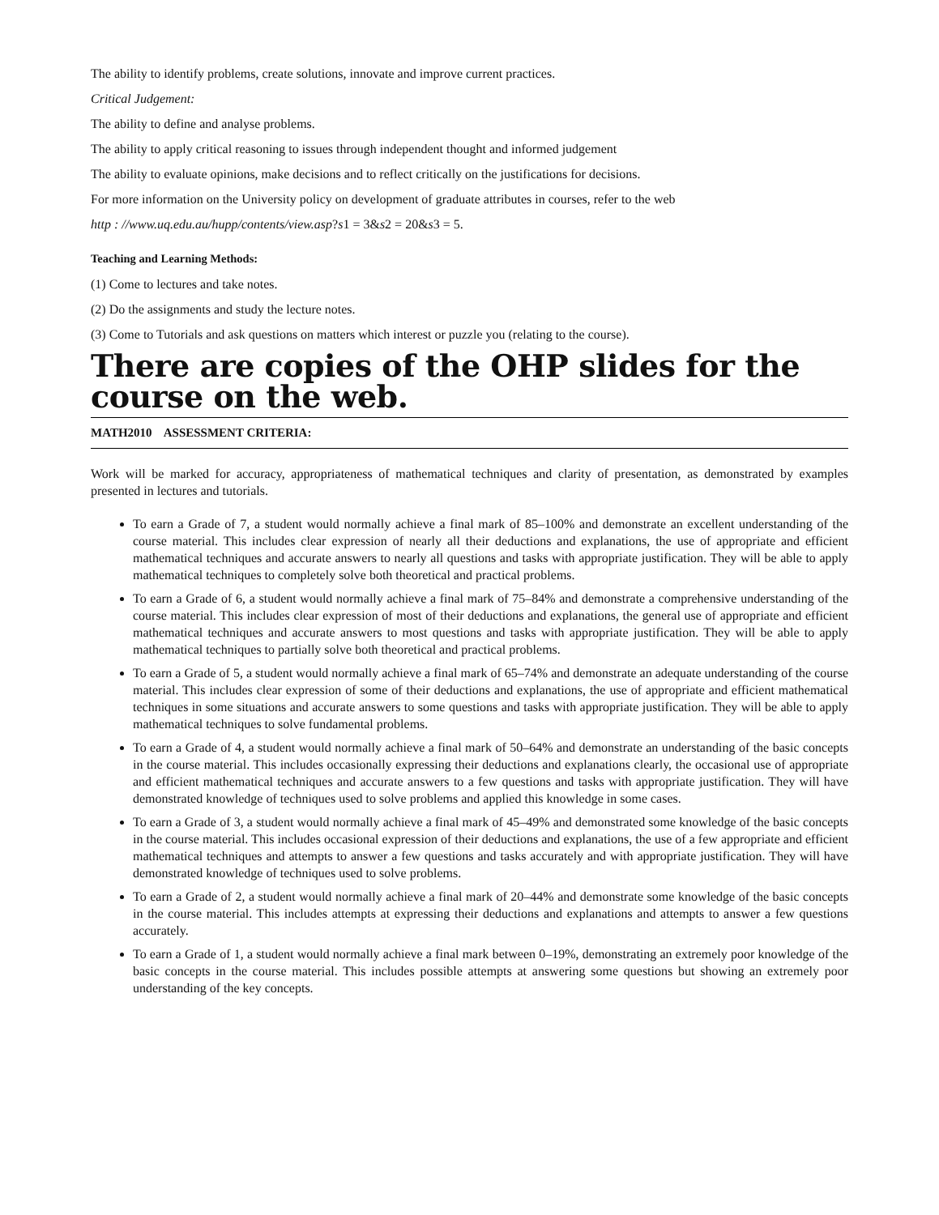The ability to identify problems, create solutions, innovate and improve current practices.
Critical Judgement:
The ability to define and analyse problems.
The ability to apply critical reasoning to issues through independent thought and informed judgement
The ability to evaluate opinions, make decisions and to reflect critically on the justifications for decisions.
For more information on the University policy on development of graduate attributes in courses, refer to the web
http : //www.uq.edu.au/hupp/contents/view.asp?s1 = 3&s2 = 20&s3 = 5.
Teaching and Learning Methods:
(1) Come to lectures and take notes.
(2) Do the assignments and study the lecture notes.
(3) Come to Tutorials and ask questions on matters which interest or puzzle you (relating to the course).
There are copies of the OHP slides for the course on the web.
MATH2010 ASSESSMENT CRITERIA:
Work will be marked for accuracy, appropriateness of mathematical techniques and clarity of presentation, as demonstrated by examples presented in lectures and tutorials.
To earn a Grade of 7, a student would normally achieve a final mark of 85–100% and demonstrate an excellent understanding of the course material. This includes clear expression of nearly all their deductions and explanations, the use of appropriate and efficient mathematical techniques and accurate answers to nearly all questions and tasks with appropriate justification. They will be able to apply mathematical techniques to completely solve both theoretical and practical problems.
To earn a Grade of 6, a student would normally achieve a final mark of 75–84% and demonstrate a comprehensive understanding of the course material. This includes clear expression of most of their deductions and explanations, the general use of appropriate and efficient mathematical techniques and accurate answers to most questions and tasks with appropriate justification. They will be able to apply mathematical techniques to partially solve both theoretical and practical problems.
To earn a Grade of 5, a student would normally achieve a final mark of 65–74% and demonstrate an adequate understanding of the course material. This includes clear expression of some of their deductions and explanations, the use of appropriate and efficient mathematical techniques in some situations and accurate answers to some questions and tasks with appropriate justification. They will be able to apply mathematical techniques to solve fundamental problems.
To earn a Grade of 4, a student would normally achieve a final mark of 50–64% and demonstrate an understanding of the basic concepts in the course material. This includes occasionally expressing their deductions and explanations clearly, the occasional use of appropriate and efficient mathematical techniques and accurate answers to a few questions and tasks with appropriate justification. They will have demonstrated knowledge of techniques used to solve problems and applied this knowledge in some cases.
To earn a Grade of 3, a student would normally achieve a final mark of 45–49% and demonstrated some knowledge of the basic concepts in the course material. This includes occasional expression of their deductions and explanations, the use of a few appropriate and efficient mathematical techniques and attempts to answer a few questions and tasks accurately and with appropriate justification. They will have demonstrated knowledge of techniques used to solve problems.
To earn a Grade of 2, a student would normally achieve a final mark of 20–44% and demonstrate some knowledge of the basic concepts in the course material. This includes attempts at expressing their deductions and explanations and attempts to answer a few questions accurately.
To earn a Grade of 1, a student would normally achieve a final mark between 0–19%, demonstrating an extremely poor knowledge of the basic concepts in the course material. This includes possible attempts at answering some questions but showing an extremely poor understanding of the key concepts.